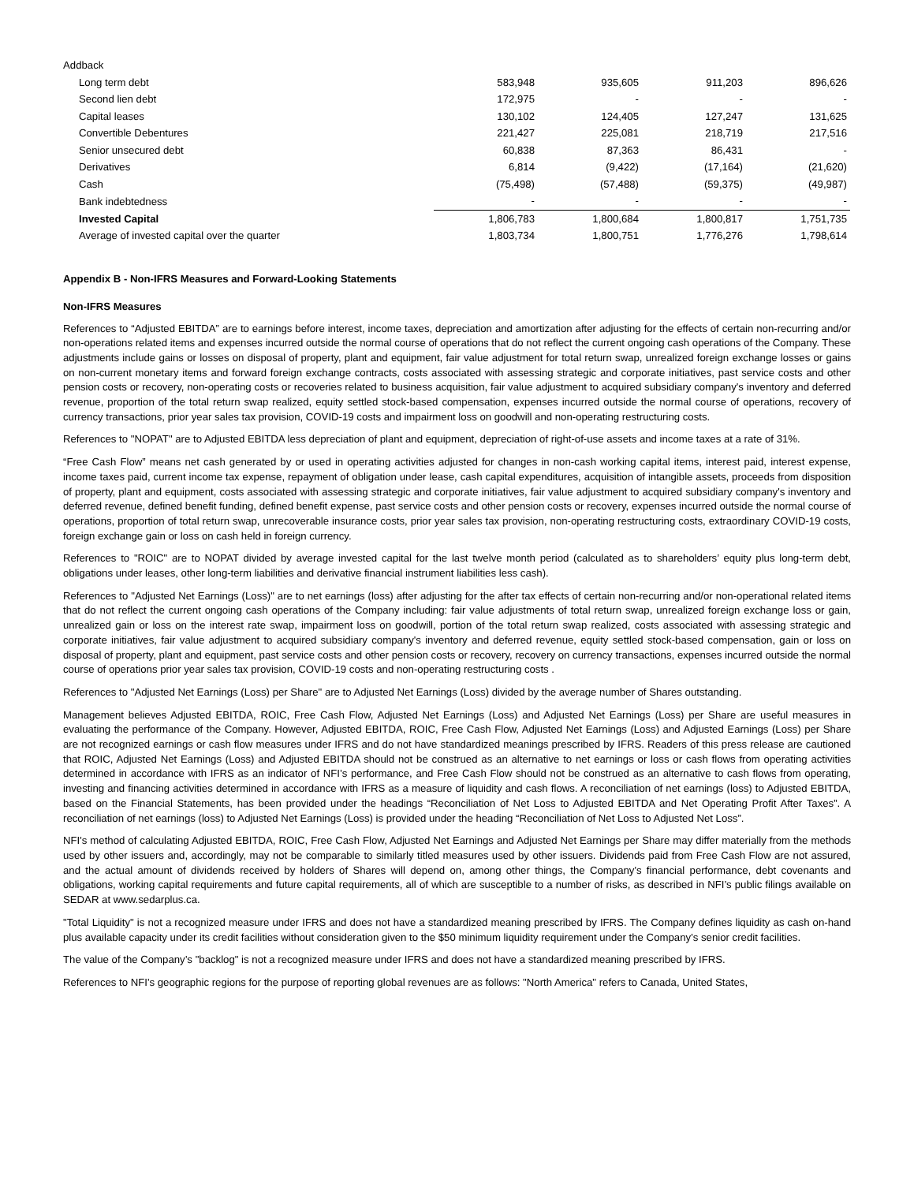| Addback | | | | |
| Long term debt | 583,948 | 935,605 | 911,203 | 896,626 |
| Second lien debt | 172,975 | - | - | - |
| Capital leases | 130,102 | 124,405 | 127,247 | 131,625 |
| Convertible Debentures | 221,427 | 225,081 | 218,719 | 217,516 |
| Senior unsecured debt | 60,838 | 87,363 | 86,431 | - |
| Derivatives | 6,814 | (9,422) | (17,164) | (21,620) |
| Cash | (75,498) | (57,488) | (59,375) | (49,987) |
| Bank indebtedness | - | - | - | - |
| Invested Capital | 1,806,783 | 1,800,684 | 1,800,817 | 1,751,735 |
| Average of invested capital over the quarter | 1,803,734 | 1,800,751 | 1,776,276 | 1,798,614 |
Appendix B - Non-IFRS Measures and Forward-Looking Statements
Non-IFRS Measures
References to “Adjusted EBITDA” are to earnings before interest, income taxes, depreciation and amortization after adjusting for the effects of certain non-recurring and/or non-operations related items and expenses incurred outside the normal course of operations that do not reflect the current ongoing cash operations of the Company. These adjustments include gains or losses on disposal of property, plant and equipment, fair value adjustment for total return swap, unrealized foreign exchange losses or gains on non-current monetary items and forward foreign exchange contracts, costs associated with assessing strategic and corporate initiatives, past service costs and other pension costs or recovery, non-operating costs or recoveries related to business acquisition, fair value adjustment to acquired subsidiary company's inventory and deferred revenue, proportion of the total return swap realized, equity settled stock-based compensation, expenses incurred outside the normal course of operations, recovery of currency transactions, prior year sales tax provision, COVID-19 costs and impairment loss on goodwill and non-operating restructuring costs.
References to "NOPAT" are to Adjusted EBITDA less depreciation of plant and equipment, depreciation of right-of-use assets and income taxes at a rate of 31%.
“Free Cash Flow” means net cash generated by or used in operating activities adjusted for changes in non-cash working capital items, interest paid, interest expense, income taxes paid, current income tax expense, repayment of obligation under lease, cash capital expenditures, acquisition of intangible assets, proceeds from disposition of property, plant and equipment, costs associated with assessing strategic and corporate initiatives, fair value adjustment to acquired subsidiary company's inventory and deferred revenue, defined benefit funding, defined benefit expense, past service costs and other pension costs or recovery, expenses incurred outside the normal course of operations, proportion of total return swap, unrecoverable insurance costs, prior year sales tax provision, non-operating restructuring costs, extraordinary COVID-19 costs, foreign exchange gain or loss on cash held in foreign currency.
References to "ROIC" are to NOPAT divided by average invested capital for the last twelve month period (calculated as to shareholders’ equity plus long-term debt, obligations under leases, other long-term liabilities and derivative financial instrument liabilities less cash).
References to "Adjusted Net Earnings (Loss)" are to net earnings (loss) after adjusting for the after tax effects of certain non-recurring and/or non-operational related items that do not reflect the current ongoing cash operations of the Company including: fair value adjustments of total return swap, unrealized foreign exchange loss or gain, unrealized gain or loss on the interest rate swap, impairment loss on goodwill, portion of the total return swap realized, costs associated with assessing strategic and corporate initiatives, fair value adjustment to acquired subsidiary company's inventory and deferred revenue, equity settled stock-based compensation, gain or loss on disposal of property, plant and equipment, past service costs and other pension costs or recovery, recovery on currency transactions, expenses incurred outside the normal course of operations prior year sales tax provision, COVID-19 costs and non-operating restructuring costs .
References to "Adjusted Net Earnings (Loss) per Share" are to Adjusted Net Earnings (Loss) divided by the average number of Shares outstanding.
Management believes Adjusted EBITDA, ROIC, Free Cash Flow, Adjusted Net Earnings (Loss) and Adjusted Net Earnings (Loss) per Share are useful measures in evaluating the performance of the Company. However, Adjusted EBITDA, ROIC, Free Cash Flow, Adjusted Net Earnings (Loss) and Adjusted Earnings (Loss) per Share are not recognized earnings or cash flow measures under IFRS and do not have standardized meanings prescribed by IFRS. Readers of this press release are cautioned that ROIC, Adjusted Net Earnings (Loss) and Adjusted EBITDA should not be construed as an alternative to net earnings or loss or cash flows from operating activities determined in accordance with IFRS as an indicator of NFI’s performance, and Free Cash Flow should not be construed as an alternative to cash flows from operating, investing and financing activities determined in accordance with IFRS as a measure of liquidity and cash flows. A reconciliation of net earnings (loss) to Adjusted EBITDA, based on the Financial Statements, has been provided under the headings “Reconciliation of Net Loss to Adjusted EBITDA and Net Operating Profit After Taxes”. A reconciliation of net earnings (loss) to Adjusted Net Earnings (Loss) is provided under the heading “Reconciliation of Net Loss to Adjusted Net Loss”.
NFI's method of calculating Adjusted EBITDA, ROIC, Free Cash Flow, Adjusted Net Earnings and Adjusted Net Earnings per Share may differ materially from the methods used by other issuers and, accordingly, may not be comparable to similarly titled measures used by other issuers. Dividends paid from Free Cash Flow are not assured, and the actual amount of dividends received by holders of Shares will depend on, among other things, the Company's financial performance, debt covenants and obligations, working capital requirements and future capital requirements, all of which are susceptible to a number of risks, as described in NFI’s public filings available on SEDAR at www.sedarplus.ca.
"Total Liquidity" is not a recognized measure under IFRS and does not have a standardized meaning prescribed by IFRS. The Company defines liquidity as cash on-hand plus available capacity under its credit facilities without consideration given to the $50 minimum liquidity requirement under the Company’s senior credit facilities.
The value of the Company’s "backlog" is not a recognized measure under IFRS and does not have a standardized meaning prescribed by IFRS.
References to NFI's geographic regions for the purpose of reporting global revenues are as follows: "North America" refers to Canada, United States,